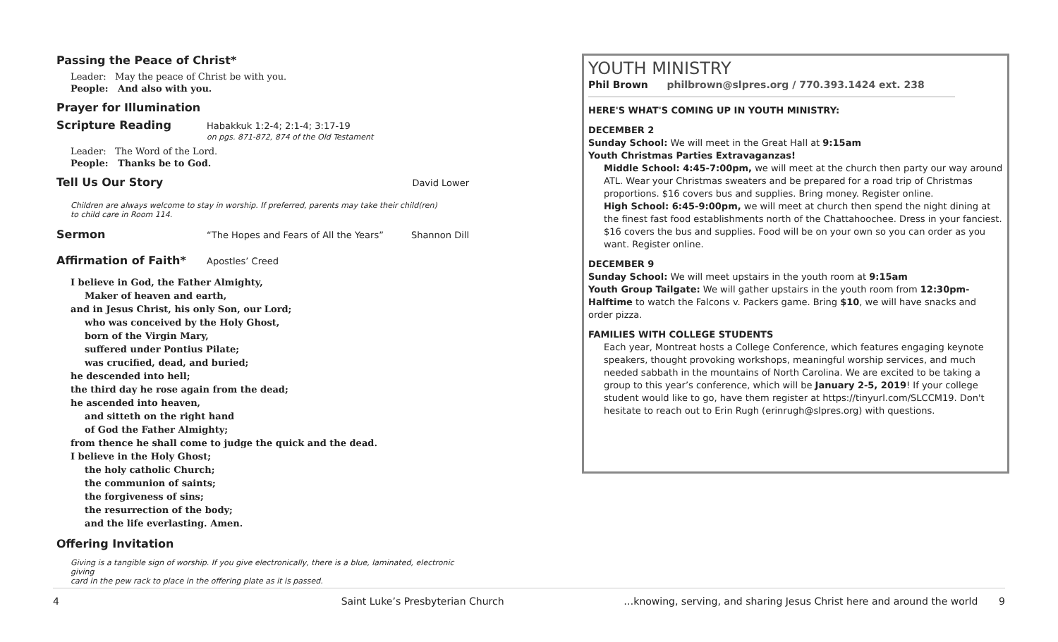Passing the Peace of Christ*
Leader: May the peace of Christ be with you.
People: And also with you.
Prayer for Illumination
Scripture Reading
Habakkuk 1:2-4; 2:1-4; 3:17-19
on pgs. 871-872, 874 of the Old Testament
Leader: The Word of the Lord.
People: Thanks be to God.
Tell Us Our Story
David Lower
Children are always welcome to stay in worship. If preferred, parents may take their child(ren)
to child care in Room 114.
Sermon
“The Hopes and Fears of All the Years” Shannon Dill
Affirmation of Faith*
Apostles’ Creed
I believe in God, the Father Almighty,
Maker of heaven and earth,
and in Jesus Christ, his only Son, our Lord;
who was conceived by the Holy Ghost,
born of the Virgin Mary,
suffered under Pontius Pilate;
was crucified, dead, and buried;
he descended into hell;
the third day he rose again from the dead;
he ascended into heaven,
and sitteth on the right hand
of God the Father Almighty;
from thence he shall come to judge the quick and the dead.
I believe in the Holy Ghost;
the holy catholic Church;
the communion of saints;
the forgiveness of sins;
the resurrection of the body;
and the life everlasting. Amen.
Offering Invitation
Giving is a tangible sign of worship. If you give electronically, there is a blue, laminated, electronic giving
card in the pew rack to place in the offering plate as it is passed.
YOUTH MINISTRY
Phil Brown philbrown@slpres.org / 770.393.1424 ext. 238
HERE'S WHAT'S COMING UP IN YOUTH MINISTRY:
DECEMBER 2
Sunday School: We will meet in the Great Hall at 9:15am
Youth Christmas Parties Extravaganzas!
Middle School: 4:45-7:00pm, we will meet at the church then party our way around ATL. Wear your Christmas sweaters and be prepared for a road trip of Christmas proportions. $16 covers bus and supplies. Bring money. Register online.
High School: 6:45-9:00pm, we will meet at church then spend the night dining at the finest fast food establishments north of the Chattahoochee. Dress in your fanciest. $16 covers the bus and supplies. Food will be on your own so you can order as you want. Register online.
DECEMBER 9
Sunday School: We will meet upstairs in the youth room at 9:15am
Youth Group Tailgate: We will gather upstairs in the youth room from 12:30pm-Halftime to watch the Falcons v. Packers game. Bring $10, we will have snacks and order pizza.
FAMILIES WITH COLLEGE STUDENTS
Each year, Montreat hosts a College Conference, which features engaging keynote speakers, thought provoking workshops, meaningful worship services, and much needed sabbath in the mountains of North Carolina. We are excited to be taking a group to this year’s conference, which will be January 2-5, 2019! If your college student would like to go, have them register at https://tinyurl.com/SLCCM19. Don't hesitate to reach out to Erin Rugh (erinrugh@slpres.org) with questions.
4 Saint Luke’s Presbyterian Church …knowing, serving, and sharing Jesus Christ here and around the world 9